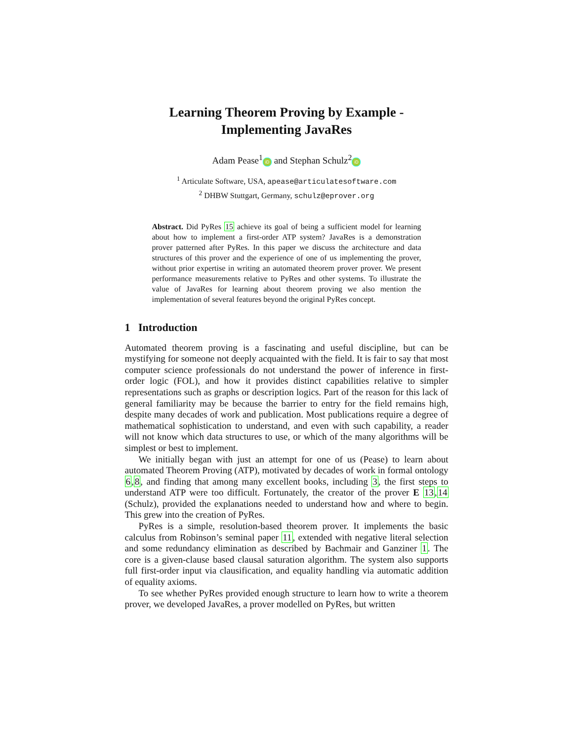Learning Theorem Proving by Example -
Implementing JavaRes
Adam Pease<sup>1</sup> iD and Stephan Schulz<sup>2</sup> iD
<sup>1</sup> Articulate Software, USA, apease@articulatesoftware.com
<sup>2</sup> DHBW Stuttgart, Germany, schulz@eprover.org
Abstract. Did PyRes 15 achieve its goal of being a sufficient model for learning about how to implement a first-order ATP system? JavaRes is a demonstration prover patterned after PyRes. In this paper we discuss the architecture and data structures of this prover and the experience of one of us implementing the prover, without prior expertise in writing an automated theorem prover prover. We present performance measurements relative to PyRes and other systems. To illustrate the value of JavaRes for learning about theorem proving we also mention the implementation of several features beyond the original PyRes concept.
1 Introduction
Automated theorem proving is a fascinating and useful discipline, but can be mystifying for someone not deeply acquainted with the field. It is fair to say that most computer science professionals do not understand the power of inference in first-order logic (FOL), and how it provides distinct capabilities relative to simpler representations such as graphs or description logics. Part of the reason for this lack of general familiarity may be because the barrier to entry for the field remains high, despite many decades of work and publication. Most publications require a degree of mathematical sophistication to understand, and even with such capability, a reader will not know which data structures to use, or which of the many algorithms will be simplest or best to implement.
We initially began with just an attempt for one of us (Pease) to learn about automated Theorem Proving (ATP), motivated by decades of work in formal ontology 6,8, and finding that among many excellent books, including 3, the first steps to understand ATP were too difficult. Fortunately, the creator of the prover E 13,14 (Schulz), provided the explanations needed to understand how and where to begin. This grew into the creation of PyRes.
PyRes is a simple, resolution-based theorem prover. It implements the basic calculus from Robinson’s seminal paper 11, extended with negative literal selection and some redundancy elimination as described by Bachmair and Ganziner 1. The core is a given-clause based clausal saturation algorithm. The system also supports full first-order input via clausification, and equality handling via automatic addition of equality axioms.
To see whether PyRes provided enough structure to learn how to write a theorem prover, we developed JavaRes, a prover modelled on PyRes, but written